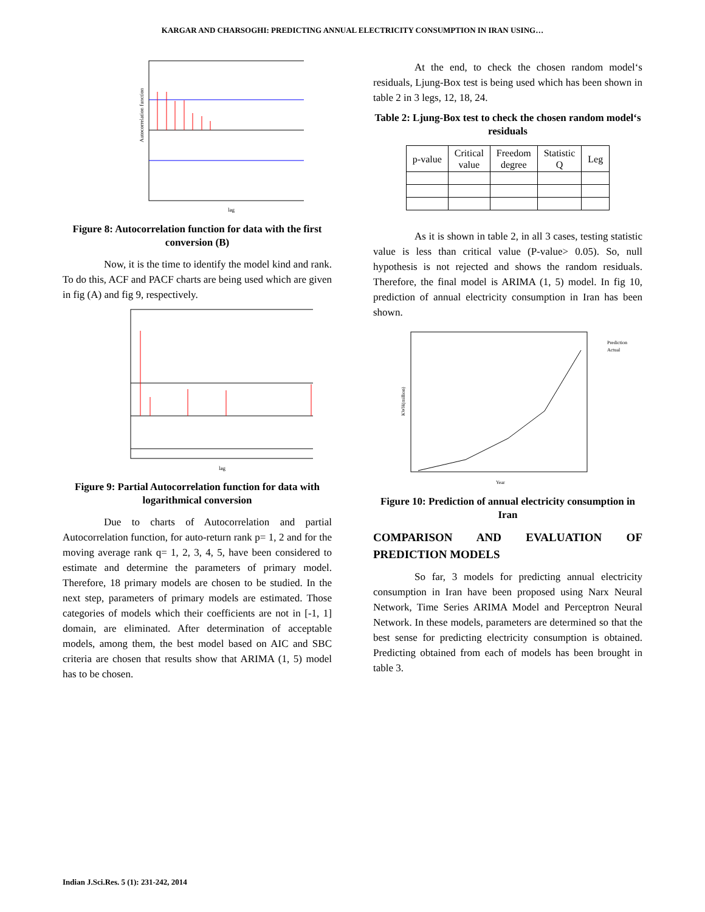KARGAR AND CHARSOGHI: PREDICTING ANNUAL ELECTRICITY CONSUMPTION IN IRAN USING…
Autocorrelation function
lag
Figure 8: Autocorrelation function for data with the first conversion (B)
Now, it is the time to identify the model kind and rank. To do this, ACF and PACF charts are being used which are given in fig (A) and fig 9, respectively.
lag
Figure 9: Partial Autocorrelation function for data with logarithmical conversion
Due to charts of Autocorrelation and partial Autocorrelation function, for auto-return rank p= 1, 2 and for the moving average rank q= 1, 2, 3, 4, 5, have been considered to estimate and determine the parameters of primary model. Therefore, 18 primary models are chosen to be studied. In the next step, parameters of primary models are estimated. Those categories of models which their coefficients are not in [-1, 1] domain, are eliminated. After determination of acceptable models, among them, the best model based on AIC and SBC criteria are chosen that results show that ARIMA (1, 5) model has to be chosen.
At the end, to check the chosen random model‘s residuals, Ljung-Box test is being used which has been shown in table 2 in 3 legs, 12, 18, 24.
Table 2: Ljung-Box test to check the chosen random model‘s residuals
| p-value | Critical value | Freedom degree | Statistic Q | Leg |
| --- | --- | --- | --- | --- |
As it is shown in table 2, in all 3 cases, testing statistic value is less than critical value (P-value> 0.05). So, null hypothesis is not rejected and shows the random residuals. Therefore, the final model is ARIMA (1, 5) model. In fig 10, prediction of annual electricity consumption in Iran has been shown.
Prediction
Actual
Year
KWH(million)
Figure 10: Prediction of annual electricity consumption in Iran
COMPARISON AND EVALUATION OF PREDICTION MODELS
So far, 3 models for predicting annual electricity consumption in Iran have been proposed using Narx Neural Network, Time Series ARIMA Model and Perceptron Neural Network. In these models, parameters are determined so that the best sense for predicting electricity consumption is obtained. Predicting obtained from each of models has been brought in table 3.
Indian J.Sci.Res. 5 (1): 231-242, 2014